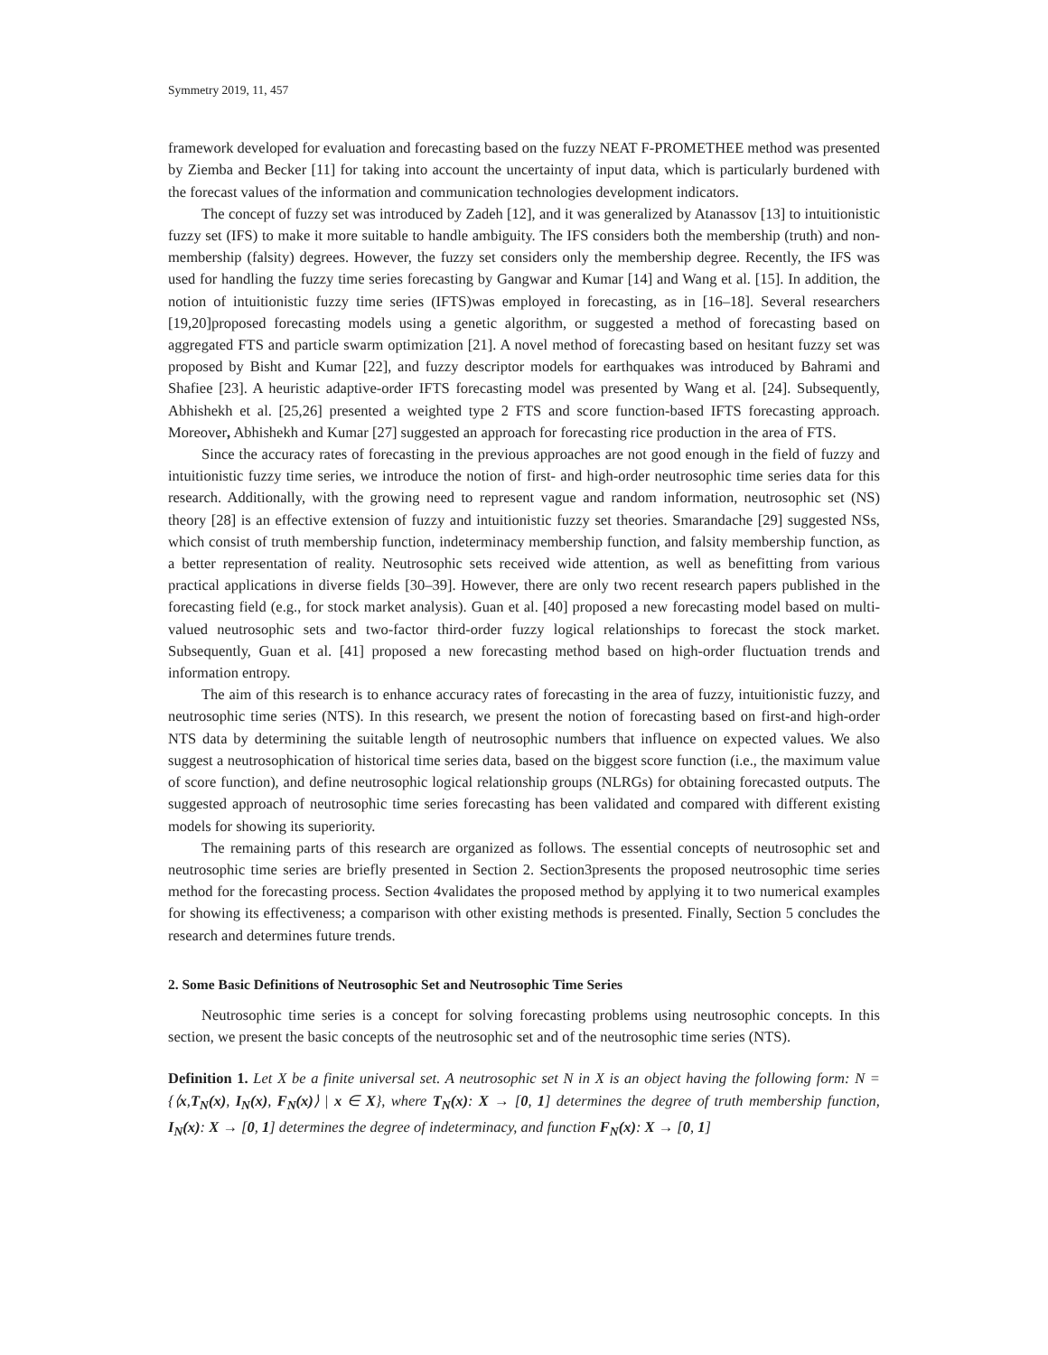Symmetry 2019, 11, 457
framework developed for evaluation and forecasting based on the fuzzy NEAT F-PROMETHEE method was presented by Ziemba and Becker [11] for taking into account the uncertainty of input data, which is particularly burdened with the forecast values of the information and communication technologies development indicators.
The concept of fuzzy set was introduced by Zadeh [12], and it was generalized by Atanassov [13] to intuitionistic fuzzy set (IFS) to make it more suitable to handle ambiguity. The IFS considers both the membership (truth) and non-membership (falsity) degrees. However, the fuzzy set considers only the membership degree. Recently, the IFS was used for handling the fuzzy time series forecasting by Gangwar and Kumar [14] and Wang et al. [15]. In addition, the notion of intuitionistic fuzzy time series (IFTS)was employed in forecasting, as in [16–18]. Several researchers [19,20]proposed forecasting models using a genetic algorithm, or suggested a method of forecasting based on aggregated FTS and particle swarm optimization [21]. A novel method of forecasting based on hesitant fuzzy set was proposed by Bisht and Kumar [22], and fuzzy descriptor models for earthquakes was introduced by Bahrami and Shafiee [23]. A heuristic adaptive-order IFTS forecasting model was presented by Wang et al. [24]. Subsequently, Abhishekh et al. [25,26] presented a weighted type 2 FTS and score function-based IFTS forecasting approach. Moreover, Abhishekh and Kumar [27] suggested an approach for forecasting rice production in the area of FTS.
Since the accuracy rates of forecasting in the previous approaches are not good enough in the field of fuzzy and intuitionistic fuzzy time series, we introduce the notion of first- and high-order neutrosophic time series data for this research. Additionally, with the growing need to represent vague and random information, neutrosophic set (NS) theory [28] is an effective extension of fuzzy and intuitionistic fuzzy set theories. Smarandache [29] suggested NSs, which consist of truth membership function, indeterminacy membership function, and falsity membership function, as a better representation of reality. Neutrosophic sets received wide attention, as well as benefitting from various practical applications in diverse fields [30–39]. However, there are only two recent research papers published in the forecasting field (e.g., for stock market analysis). Guan et al. [40] proposed a new forecasting model based on multi-valued neutrosophic sets and two-factor third-order fuzzy logical relationships to forecast the stock market. Subsequently, Guan et al. [41] proposed a new forecasting method based on high-order fluctuation trends and information entropy.
The aim of this research is to enhance accuracy rates of forecasting in the area of fuzzy, intuitionistic fuzzy, and neutrosophic time series (NTS). In this research, we present the notion of forecasting based on first-and high-order NTS data by determining the suitable length of neutrosophic numbers that influence on expected values. We also suggest a neutrosophication of historical time series data, based on the biggest score function (i.e., the maximum value of score function), and define neutrosophic logical relationship groups (NLRGs) for obtaining forecasted outputs. The suggested approach of neutrosophic time series forecasting has been validated and compared with different existing models for showing its superiority.
The remaining parts of this research are organized as follows. The essential concepts of neutrosophic set and neutrosophic time series are briefly presented in Section 2. Section3presents the proposed neutrosophic time series method for the forecasting process. Section 4validates the proposed method by applying it to two numerical examples for showing its effectiveness; a comparison with other existing methods is presented. Finally, Section 5 concludes the research and determines future trends.
2. Some Basic Definitions of Neutrosophic Set and Neutrosophic Time Series
Neutrosophic time series is a concept for solving forecasting problems using neutrosophic concepts. In this section, we present the basic concepts of the neutrosophic set and of the neutrosophic time series (NTS).
Definition 1. Let X be a finite universal set. A neutrosophic set N in X is an object having the following form: N = {⟨x,T<sub>N</sub>(x), I<sub>N</sub>(x), F<sub>N</sub>(x)⟩ | x ∈ X}, where T<sub>N</sub>(x): X → [0, 1] determines the degree of truth membership function, I<sub>N</sub>(x): X → [0, 1] determines the degree of indeterminacy, and function F<sub>N</sub>(x): X → [0, 1]